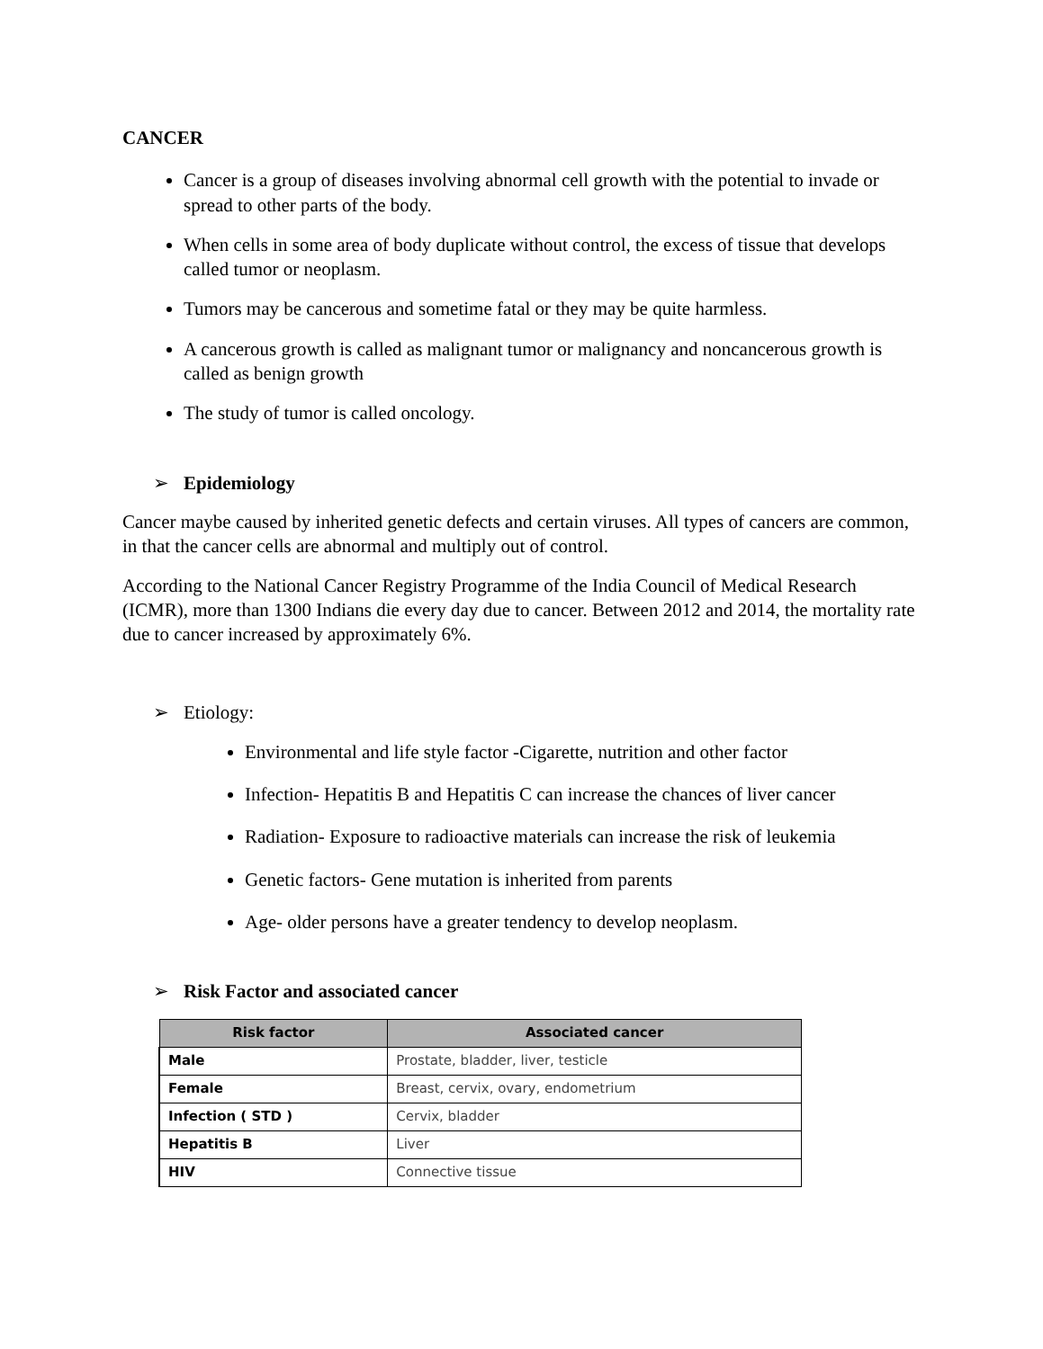CANCER
Cancer is a group of diseases involving abnormal cell growth with the potential to invade or spread to other parts of the body.
When cells in some area of body duplicate without control, the excess of tissue that develops called tumor or neoplasm.
Tumors may be cancerous and sometime fatal or they may be quite harmless.
A cancerous growth is called as malignant tumor or malignancy and noncancerous growth is called as benign growth
The study of tumor is called oncology.
➢ Epidemiology
Cancer maybe caused by inherited genetic defects and certain viruses. All types of cancers are common, in that the cancer cells are abnormal and multiply out of control.
According to the National Cancer Registry Programme of the India Council of Medical Research (ICMR), more than 1300 Indians die every day due to cancer. Between 2012 and 2014, the mortality rate due to cancer increased by approximately 6%.
➢ Etiology:
Environmental and life style factor -Cigarette, nutrition and other factor
Infection- Hepatitis B and Hepatitis C can increase the chances of liver cancer
Radiation- Exposure to radioactive materials can increase the risk of leukemia
Genetic factors- Gene mutation is inherited from parents
Age- older persons have a greater tendency to develop neoplasm.
➢ Risk Factor and associated cancer
| Risk factor | Associated cancer |
| --- | --- |
| Male | Prostate, bladder, liver, testicle |
| Female | Breast, cervix, ovary, endometrium |
| Infection ( STD ) | Cervix, bladder |
| Hepatitis B | Liver |
| HIV | Connective tissue |